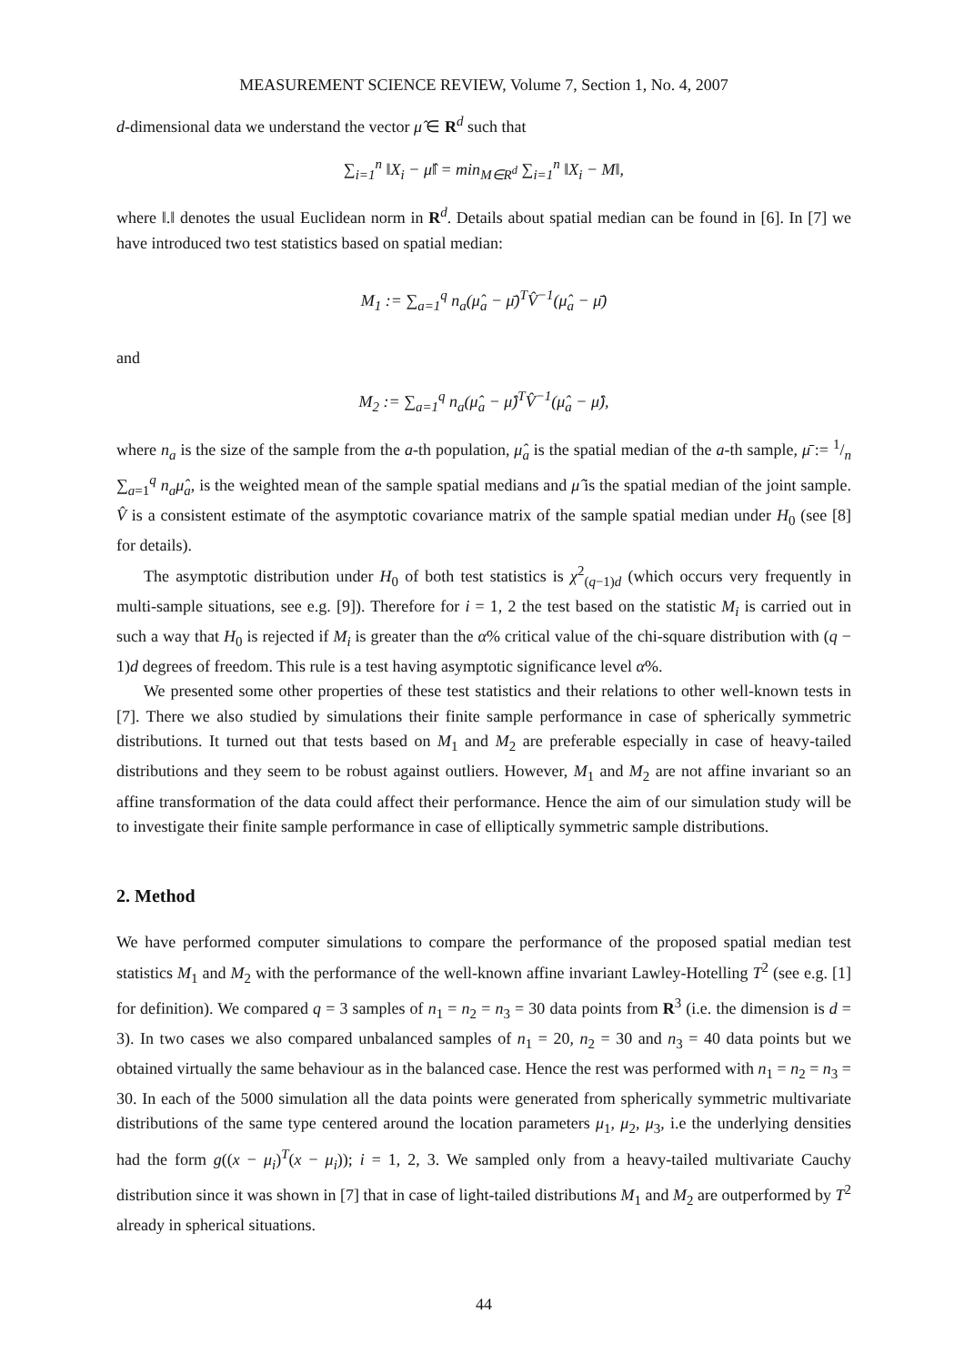MEASUREMENT SCIENCE REVIEW, Volume 7, Section 1, No. 4, 2007
d-dimensional data we understand the vector μ̂ ∈ R<sup>d</sup> such that
∑<sub>i=1</sub><sup>n</sup> ‖X<sub>i</sub> − μ̂‖ = min<sub>M∈R<sup>d</sup></sub> ∑<sub>i=1</sub><sup>n</sup> ‖X<sub>i</sub> − M‖,
where ‖.‖ denotes the usual Euclidean norm in R<sup>d</sup>. Details about spatial median can be found in [6]. In [7] we have introduced two test statistics based on spatial median:
M<sub>1</sub> := ∑<sub>a=1</sub><sup>q</sup> n<sub>a</sub>(μ̂<sub>a</sub> − μ̄)<sup>T</sup>V̂<sup>−1</sup>(μ̂<sub>a</sub> − μ̄)
and
M<sub>2</sub> := ∑<sub>a=1</sub><sup>q</sup> n<sub>a</sub>(μ̂<sub>a</sub> − μ̂)<sup>T</sup>V̂<sup>−1</sup>(μ̂<sub>a</sub> − μ̂),
where n<sub>a</sub> is the size of the sample from the a-th population, μ̂<sub>a</sub> is the spatial median of the a-th sample, μ̄ := 1/n ∑<sub>a=1</sub><sup>q</sup> n<sub>a</sub>μ̂<sub>a</sub>, is the weighted mean of the sample spatial medians and μ̂ is the spatial median of the joint sample. V̂ is a consistent estimate of the asymptotic covariance matrix of the sample spatial median under H<sub>0</sub> (see [8] for details).
The asymptotic distribution under H<sub>0</sub> of both test statistics is χ<sup>2</sup><sub>(q−1)d</sub> (which occurs very frequently in multi-sample situations, see e.g. [9]). Therefore for i = 1, 2 the test based on the statistic M<sub>i</sub> is carried out in such a way that H<sub>0</sub> is rejected if M<sub>i</sub> is greater than the α% critical value of the chi-square distribution with (q − 1)d degrees of freedom. This rule is a test having asymptotic significance level α%.
We presented some other properties of these test statistics and their relations to other well-known tests in [7]. There we also studied by simulations their finite sample performance in case of spherically symmetric distributions. It turned out that tests based on M<sub>1</sub> and M<sub>2</sub> are preferable especially in case of heavy-tailed distributions and they seem to be robust against outliers. However, M<sub>1</sub> and M<sub>2</sub> are not affine invariant so an affine transformation of the data could affect their performance. Hence the aim of our simulation study will be to investigate their finite sample performance in case of elliptically symmetric sample distributions.
2. Method
We have performed computer simulations to compare the performance of the proposed spatial median test statistics M<sub>1</sub> and M<sub>2</sub> with the performance of the well-known affine invariant Lawley-Hotelling T<sup>2</sup> (see e.g. [1] for definition). We compared q = 3 samples of n<sub>1</sub> = n<sub>2</sub> = n<sub>3</sub> = 30 data points from R<sup>3</sup> (i.e. the dimension is d = 3). In two cases we also compared unbalanced samples of n<sub>1</sub> = 20, n<sub>2</sub> = 30 and n<sub>3</sub> = 40 data points but we obtained virtually the same behaviour as in the balanced case. Hence the rest was performed with n<sub>1</sub> = n<sub>2</sub> = n<sub>3</sub> = 30. In each of the 5000 simulation all the data points were generated from spherically symmetric multivariate distributions of the same type centered around the location parameters μ<sub>1</sub>, μ<sub>2</sub>, μ<sub>3</sub>, i.e the underlying densities had the form g((x − μ<sub>i</sub>)<sup>T</sup>(x − μ<sub>i</sub>)); i = 1, 2, 3. We sampled only from a heavy-tailed multivariate Cauchy distribution since it was shown in [7] that in case of light-tailed distributions M<sub>1</sub> and M<sub>2</sub> are outperformed by T<sup>2</sup> already in spherical situations.
44